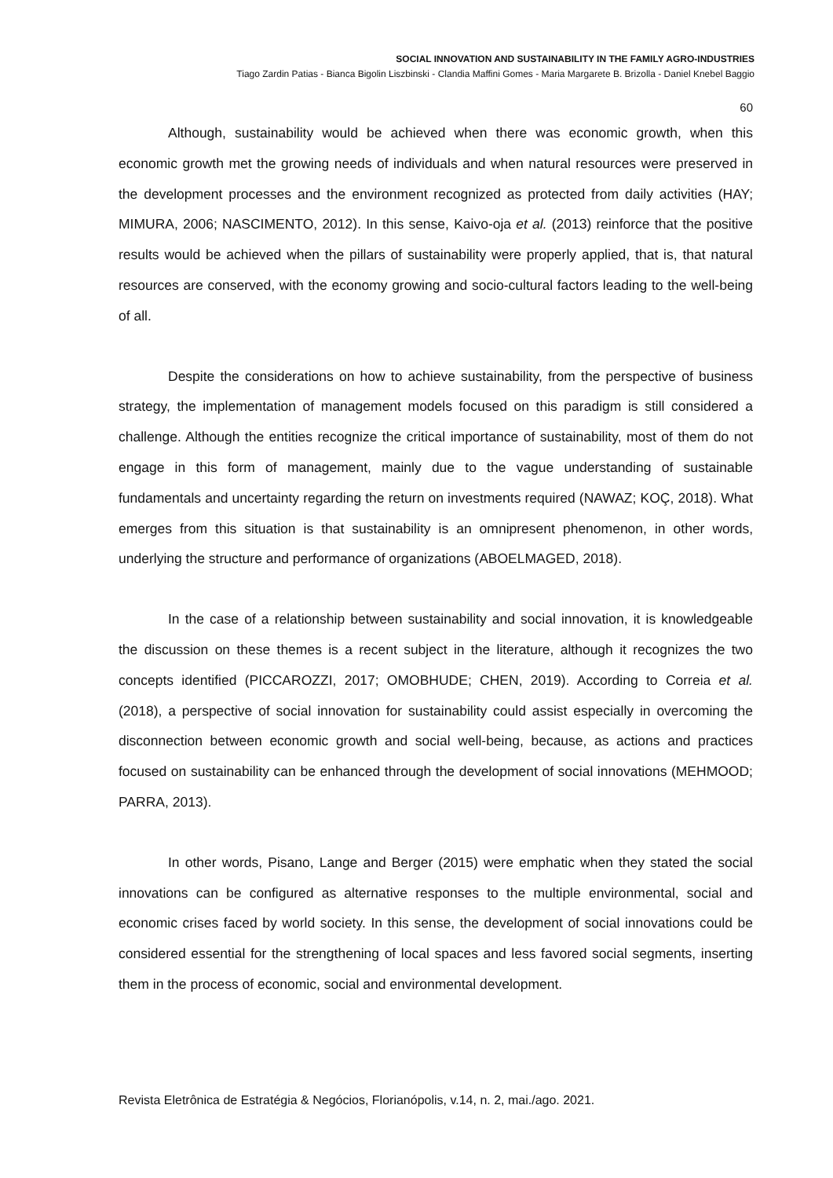SOCIAL INNOVATION AND SUSTAINABILITY IN THE FAMILY AGRO-INDUSTRIES
Tiago Zardin Patias - Bianca Bigolin Liszbinski - Clandia Maffini Gomes - Maria Margarete B. Brizolla - Daniel Knebel Baggio
60
Although, sustainability would be achieved when there was economic growth, when this economic growth met the growing needs of individuals and when natural resources were preserved in the development processes and the environment recognized as protected from daily activities (HAY; MIMURA, 2006; NASCIMENTO, 2012). In this sense, Kaivo-oja et al. (2013) reinforce that the positive results would be achieved when the pillars of sustainability were properly applied, that is, that natural resources are conserved, with the economy growing and socio-cultural factors leading to the well-being of all.
Despite the considerations on how to achieve sustainability, from the perspective of business strategy, the implementation of management models focused on this paradigm is still considered a challenge. Although the entities recognize the critical importance of sustainability, most of them do not engage in this form of management, mainly due to the vague understanding of sustainable fundamentals and uncertainty regarding the return on investments required (NAWAZ; KOÇ, 2018). What emerges from this situation is that sustainability is an omnipresent phenomenon, in other words, underlying the structure and performance of organizations (ABOELMAGED, 2018).
In the case of a relationship between sustainability and social innovation, it is knowledgeable the discussion on these themes is a recent subject in the literature, although it recognizes the two concepts identified (PICCAROZZI, 2017; OMOBHUDE; CHEN, 2019). According to Correia et al. (2018), a perspective of social innovation for sustainability could assist especially in overcoming the disconnection between economic growth and social well-being, because, as actions and practices focused on sustainability can be enhanced through the development of social innovations (MEHMOOD; PARRA, 2013).
In other words, Pisano, Lange and Berger (2015) were emphatic when they stated the social innovations can be configured as alternative responses to the multiple environmental, social and economic crises faced by world society. In this sense, the development of social innovations could be considered essential for the strengthening of local spaces and less favored social segments, inserting them in the process of economic, social and environmental development.
Revista Eletrônica de Estratégia & Negócios, Florianópolis, v.14, n. 2, mai./ago. 2021.